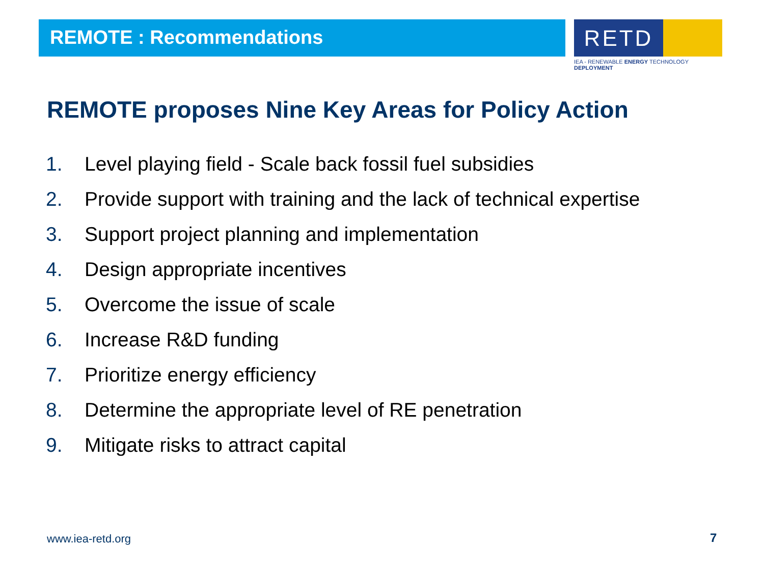REMOTE : Recommendations
RETD
IEA - RENEWABLE ENERGY TECHNOLOGY DEPLOYMENT
REMOTE proposes Nine Key Areas for Policy Action
1. Level playing field - Scale back fossil fuel subsidies
2. Provide support with training and the lack of technical expertise
3. Support project planning and implementation
4. Design appropriate incentives
5. Overcome the issue of scale
6. Increase R&D funding
7. Prioritize energy efficiency
8. Determine the appropriate level of RE penetration
9. Mitigate risks to attract capital
www.iea-retd.org 7